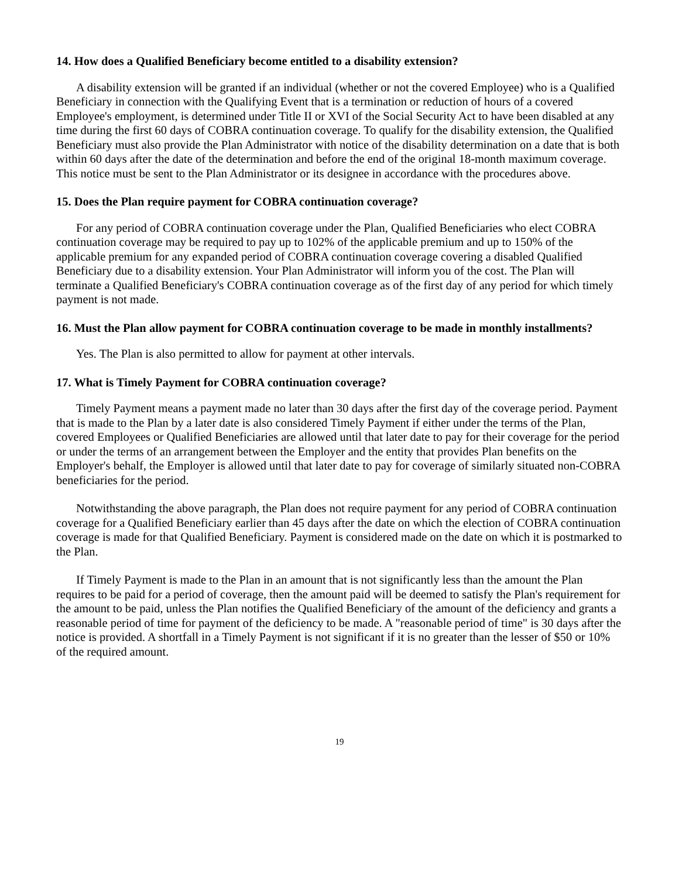14. How does a Qualified Beneficiary become entitled to a disability extension?
A disability extension will be granted if an individual (whether or not the covered Employee) who is a Qualified Beneficiary in connection with the Qualifying Event that is a termination or reduction of hours of a covered Employee's employment, is determined under Title II or XVI of the Social Security Act to have been disabled at any time during the first 60 days of COBRA continuation coverage. To qualify for the disability extension, the Qualified Beneficiary must also provide the Plan Administrator with notice of the disability determination on a date that is both within 60 days after the date of the determination and before the end of the original 18-month maximum coverage. This notice must be sent to the Plan Administrator or its designee in accordance with the procedures above.
15. Does the Plan require payment for COBRA continuation coverage?
For any period of COBRA continuation coverage under the Plan, Qualified Beneficiaries who elect COBRA continuation coverage may be required to pay up to 102% of the applicable premium and up to 150% of the applicable premium for any expanded period of COBRA continuation coverage covering a disabled Qualified Beneficiary due to a disability extension. Your Plan Administrator will inform you of the cost. The Plan will terminate a Qualified Beneficiary's COBRA continuation coverage as of the first day of any period for which timely payment is not made.
16. Must the Plan allow payment for COBRA continuation coverage to be made in monthly installments?
Yes. The Plan is also permitted to allow for payment at other intervals.
17. What is Timely Payment for COBRA continuation coverage?
Timely Payment means a payment made no later than 30 days after the first day of the coverage period. Payment that is made to the Plan by a later date is also considered Timely Payment if either under the terms of the Plan, covered Employees or Qualified Beneficiaries are allowed until that later date to pay for their coverage for the period or under the terms of an arrangement between the Employer and the entity that provides Plan benefits on the Employer's behalf, the Employer is allowed until that later date to pay for coverage of similarly situated non-COBRA beneficiaries for the period.
Notwithstanding the above paragraph, the Plan does not require payment for any period of COBRA continuation coverage for a Qualified Beneficiary earlier than 45 days after the date on which the election of COBRA continuation coverage is made for that Qualified Beneficiary. Payment is considered made on the date on which it is postmarked to the Plan.
If Timely Payment is made to the Plan in an amount that is not significantly less than the amount the Plan requires to be paid for a period of coverage, then the amount paid will be deemed to satisfy the Plan's requirement for the amount to be paid, unless the Plan notifies the Qualified Beneficiary of the amount of the deficiency and grants a reasonable period of time for payment of the deficiency to be made. A "reasonable period of time" is 30 days after the notice is provided. A shortfall in a Timely Payment is not significant if it is no greater than the lesser of $50 or 10% of the required amount.
19